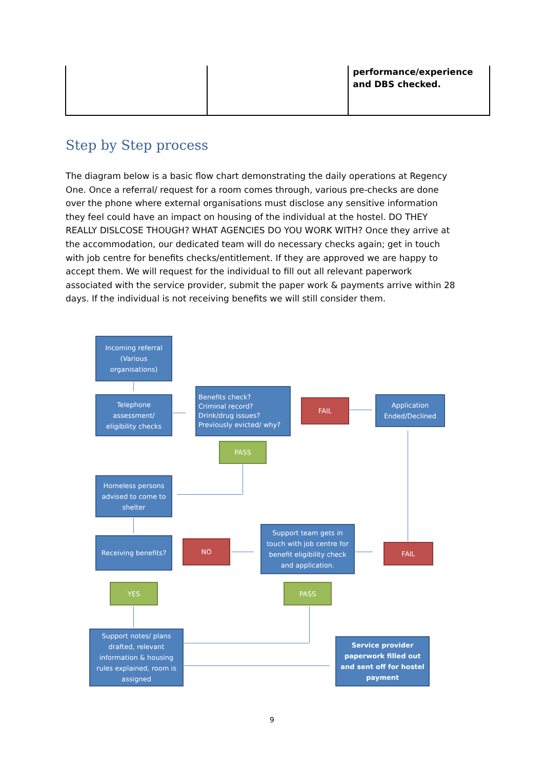| | | performance/experience and DBS checked. |
Step by Step process
The diagram below is a basic flow chart demonstrating the daily operations at Regency One. Once a referral/ request for a room comes through, various pre-checks are done over the phone where external organisations must disclose any sensitive information they feel could have an impact on housing of the individual at the hostel. DO THEY REALLY DISLCOSE THOUGH? WHAT AGENCIES DO YOU WORK WITH? Once they arrive at the accommodation, our dedicated team will do necessary checks again; get in touch with job centre for benefits checks/entitlement. If they are approved we are happy to accept them. We will request for the individual to fill out all relevant paperwork associated with the service provider, submit the paper work & payments arrive within 28 days. If the individual is not receiving benefits we will still consider them.
Incoming referral
(Various organisations)
Telephone assessment/ eligibility checks
Benefits check?
Criminal record?
Drink/drug issues?
Previously evicted/ why?
FAIL
Application Ended/Declined
PASS
Homeless persons advised to come to shelter
Receiving benefits? NO
Support team gets in touch with job centre for benefit eligibility check and application.
FAIL
YES PASS
Support notes/ plans drafted, relevant information & housing rules explained, room is assigned
Service provider paperwork filled out and sent off for hostel payment
9